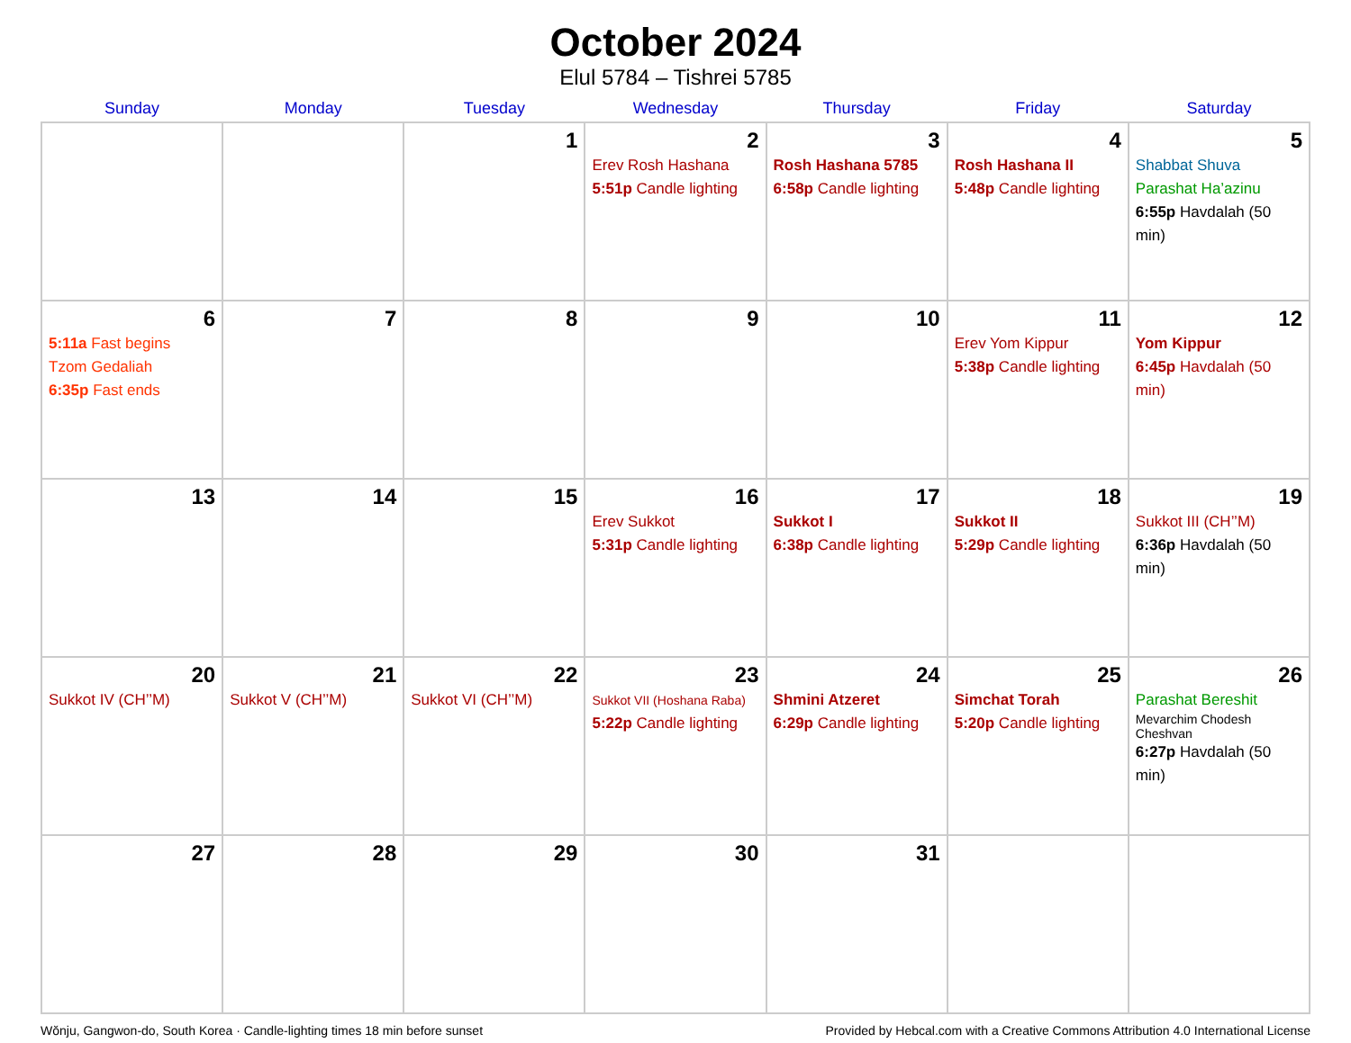October 2024
Elul 5784 – Tishrei 5785
| Sunday | Monday | Tuesday | Wednesday | Thursday | Friday | Saturday |
| --- | --- | --- | --- | --- | --- | --- |
| | | 1 | 2 Erev Rosh Hashana 5:51p Candle lighting | 3 Rosh Hashana 5785 6:58p Candle lighting | 4 Rosh Hashana II 5:48p Candle lighting | 5 Shabbat Shuva Parashat Ha’azinu 6:55p Havdalah (50 min) |
| 6 5:11a Fast begins Tzom Gedaliah 6:35p Fast ends | 7 | 8 | 9 | 10 | 11 Erev Yom Kippur 5:38p Candle lighting | 12 Yom Kippur 6:45p Havdalah (50 min) |
| 13 | 14 | 15 | 16 Erev Sukkot 5:31p Candle lighting | 17 Sukkot I 6:38p Candle lighting | 18 Sukkot II 5:29p Candle lighting | 19 Sukkot III (CH’’M) 6:36p Havdalah (50 min) |
| 20 Sukkot IV (CH’’M) | 21 Sukkot V (CH’’M) | 22 Sukkot VI (CH’’M) | 23 Sukkot VII (Hoshana Raba) 5:22p Candle lighting | 24 Shmini Atzeret 6:29p Candle lighting | 25 Simchat Torah 5:20p Candle lighting | 26 Parashat Bereshit Mevarchim Chodesh Cheshvan 6:27p Havdalah (50 min) |
| 27 | 28 | 29 | 30 | 31 | | |
Wŏnju, Gangwon-do, South Korea · Candle-lighting times 18 min before sunset Provided by Hebcal.com with a Creative Commons Attribution 4.0 International License